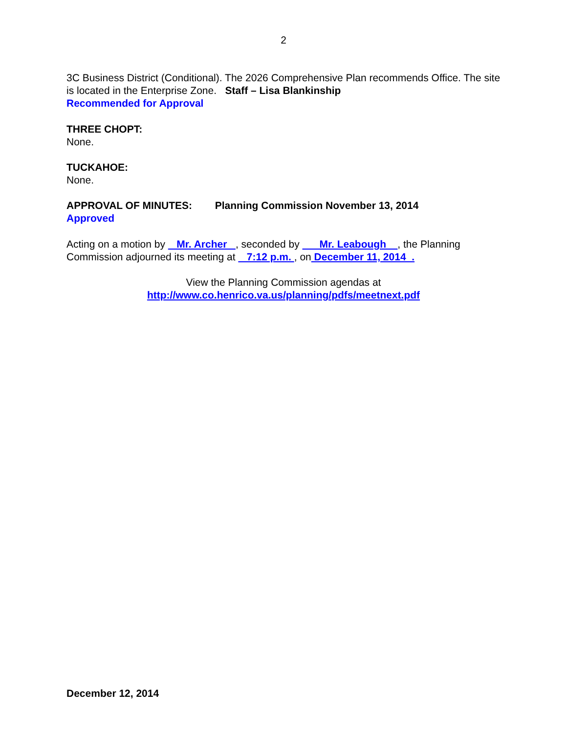2
3C Business District (Conditional). The 2026 Comprehensive Plan recommends Office. The site is located in the Enterprise Zone. Staff – Lisa Blankinship
Recommended for Approval
THREE CHOPT:
None.
TUCKAHOE:
None.
APPROVAL OF MINUTES: Planning Commission November 13, 2014
Approved
Acting on a motion by Mr. Archer , seconded by Mr. Leabough , the Planning Commission adjourned its meeting at 7:12 p.m. , on December 11, 2014 .
View the Planning Commission agendas at
http://www.co.henrico.va.us/planning/pdfs/meetnext.pdf
December 12, 2014